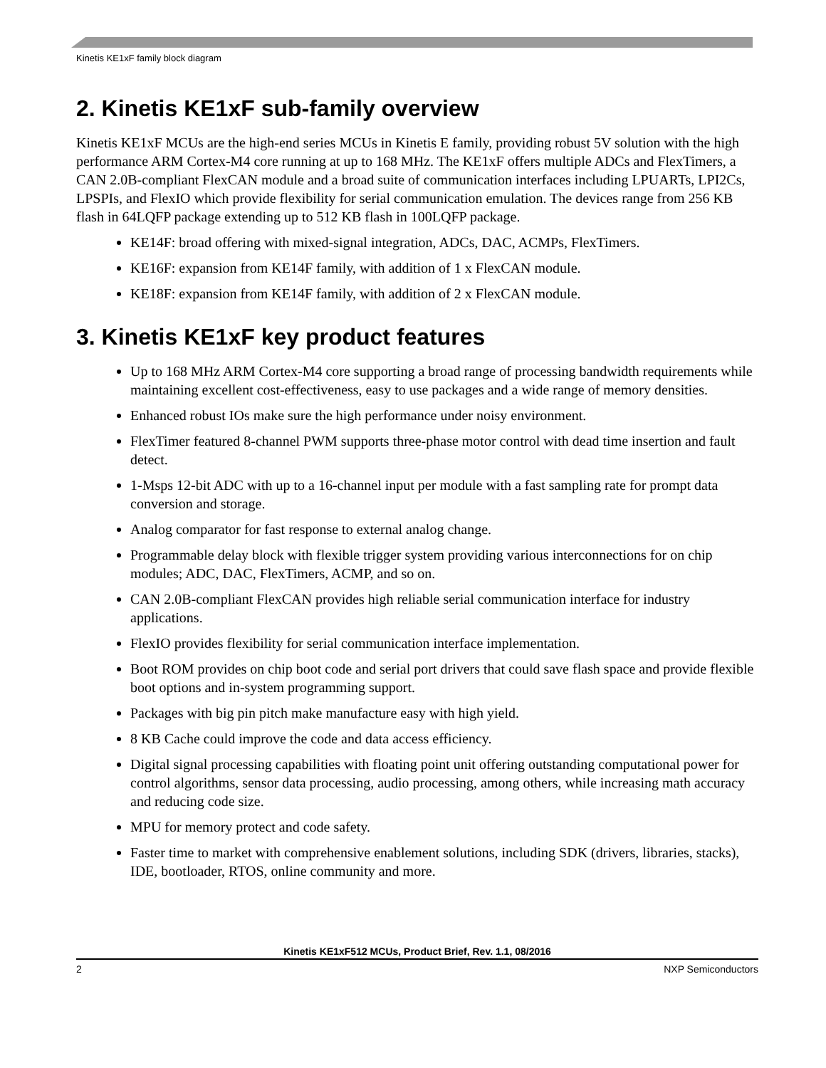Kinetis KE1xF family block diagram
2. Kinetis KE1xF sub-family overview
Kinetis KE1xF MCUs are the high-end series MCUs in Kinetis E family, providing robust 5V solution with the high performance ARM Cortex-M4 core running at up to 168 MHz. The KE1xF offers multiple ADCs and FlexTimers, a CAN 2.0B-compliant FlexCAN module and a broad suite of communication interfaces including LPUARTs, LPI2Cs, LPSPIs, and FlexIO which provide flexibility for serial communication emulation. The devices range from 256 KB flash in 64LQFP package extending up to 512 KB flash in 100LQFP package.
KE14F: broad offering with mixed-signal integration, ADCs, DAC, ACMPs, FlexTimers.
KE16F: expansion from KE14F family, with addition of 1 x FlexCAN module.
KE18F: expansion from KE14F family, with addition of 2 x FlexCAN module.
3. Kinetis KE1xF key product features
Up to 168 MHz ARM Cortex-M4 core supporting a broad range of processing bandwidth requirements while maintaining excellent cost-effectiveness, easy to use packages and a wide range of memory densities.
Enhanced robust IOs make sure the high performance under noisy environment.
FlexTimer featured 8-channel PWM supports three-phase motor control with dead time insertion and fault detect.
1-Msps 12-bit ADC with up to a 16-channel input per module with a fast sampling rate for prompt data conversion and storage.
Analog comparator for fast response to external analog change.
Programmable delay block with flexible trigger system providing various interconnections for on chip modules; ADC, DAC, FlexTimers, ACMP, and so on.
CAN 2.0B-compliant FlexCAN provides high reliable serial communication interface for industry applications.
FlexIO provides flexibility for serial communication interface implementation.
Boot ROM provides on chip boot code and serial port drivers that could save flash space and provide flexible boot options and in-system programming support.
Packages with big pin pitch make manufacture easy with high yield.
8 KB Cache could improve the code and data access efficiency.
Digital signal processing capabilities with floating point unit offering outstanding computational power for control algorithms, sensor data processing, audio processing, among others, while increasing math accuracy and reducing code size.
MPU for memory protect and code safety.
Faster time to market with comprehensive enablement solutions, including SDK (drivers, libraries, stacks), IDE, bootloader, RTOS, online community and more.
Kinetis KE1xF512 MCUs, Product Brief, Rev. 1.1, 08/2016
2 NXP Semiconductors